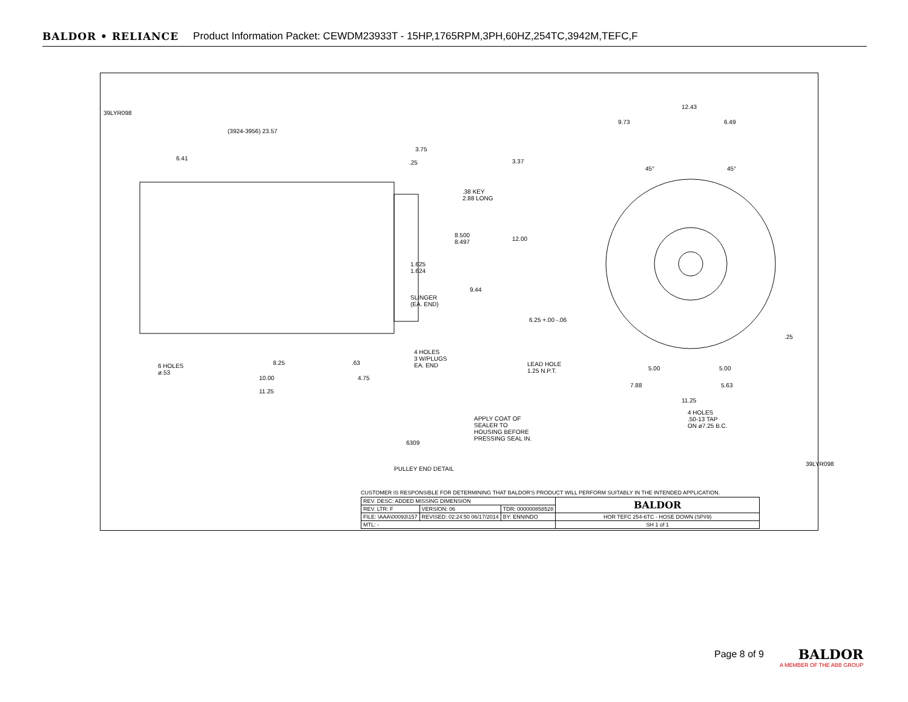BALDOR • RELIANCE Product Information Packet: CEWDM23933T - 15HP,1765RPM,3PH,60HZ,254TC,3942M,TEFC,F
39LYR098
(3924-3956) 23.57
6.41
3.75
.25
.38 KEY
2.88 LONG
8.500
8.497
1.625
1.624
9.44
SLINGER
(EA. END)
4 HOLES
3 W/PLUGS
EA. END
6 HOLES
ø.53
8.25 .63
10.00 4.75
11.25
12.43
9.73 6.49
3.37
45° 45°
12.00
6.25 +.00 -.06
.25
LEAD HOLE
1.25 N.P.T.
5.00 5.00
7.88 5.63
11.25
4 HOLES
.50-13 TAP
ON ø7.25 B.C.
6309
APPLY COAT OF
SEALER TO
HOUSING BEFORE
PRESSING SEAL IN.
PULLEY END DETAIL
39LYR098
CUSTOMER IS RESPONSIBLE FOR DETERMINING THAT BALDOR'S PRODUCT WILL PERFORM SUITABLY IN THE INTENDED APPLICATION.
| REV. DESC: ADDED MISSING DIMENSION | | | BALDOR |
| REV. LTR: F | VERSION: 06 | TDR: 000000858528 | |
| FILE: \AAA\00093\157 | REVISED: 02:24:50 06/17/2014 | BY: ENNINDO | HOR TEFC 254-6TC - HOSE DOWN (SP#9) |
| MTL: - | | | SH 1 of 1 |
Page 8 of 9
BALDOR
A MEMBER OF THE ABB GROUP